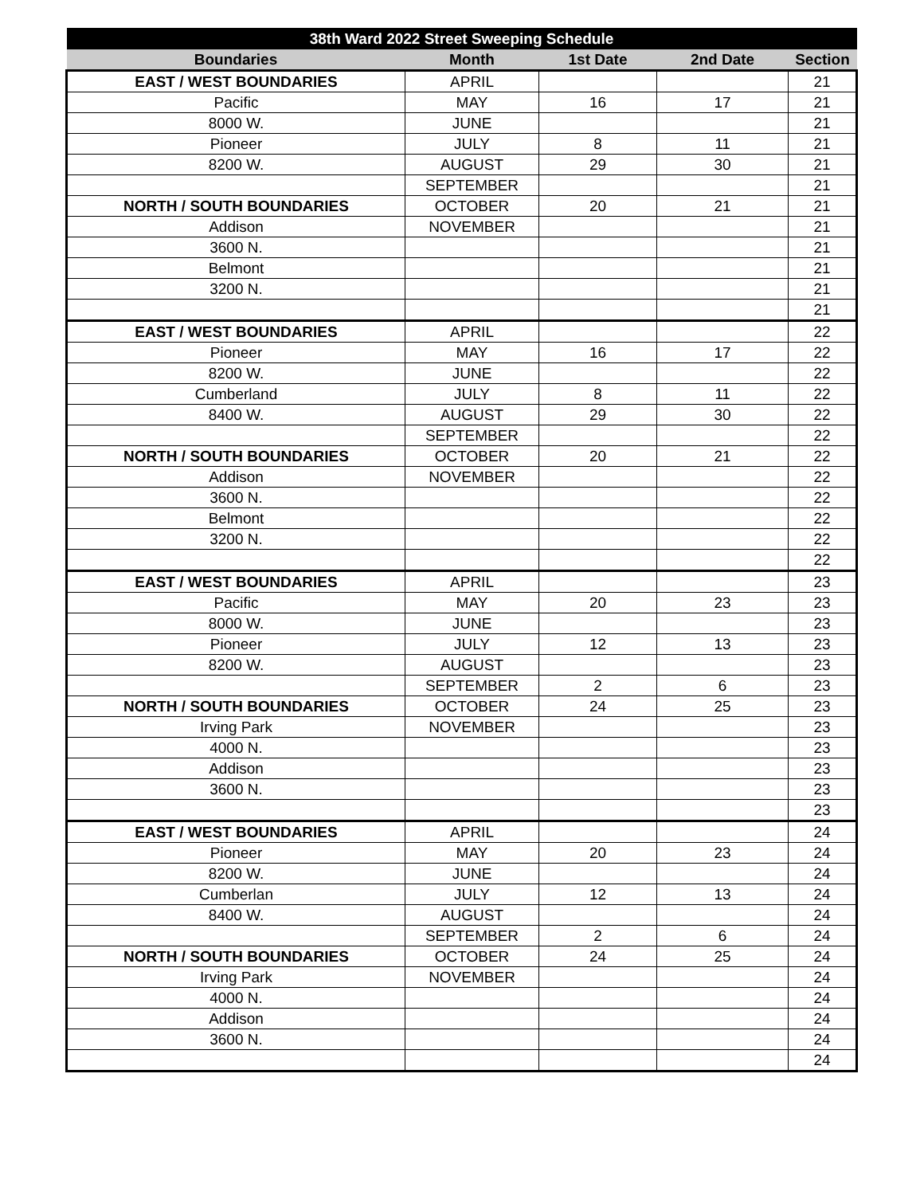| 38th Ward 2022 Street Sweeping Schedule | | | | |
| --- | --- | --- | --- | --- |
| Boundaries | Month | 1st Date | 2nd Date | Section |
| EAST / WEST BOUNDARIES | APRIL | | | 21 |
| Pacific | MAY | 16 | 17 | 21 |
| 8000 W. | JUNE | | | 21 |
| Pioneer | JULY | 8 | 11 | 21 |
| 8200 W. | AUGUST | 29 | 30 | 21 |
| | SEPTEMBER | | | 21 |
| NORTH / SOUTH BOUNDARIES | OCTOBER | 20 | 21 | 21 |
| Addison | NOVEMBER | | | 21 |
| 3600 N. | | | | 21 |
| Belmont | | | | 21 |
| 3200 N. | | | | 21 |
| | | | | 21 |
| EAST / WEST BOUNDARIES | APRIL | | | 22 |
| Pioneer | MAY | 16 | 17 | 22 |
| 8200 W. | JUNE | | | 22 |
| Cumberland | JULY | 8 | 11 | 22 |
| 8400 W. | AUGUST | 29 | 30 | 22 |
| | SEPTEMBER | | | 22 |
| NORTH / SOUTH BOUNDARIES | OCTOBER | 20 | 21 | 22 |
| Addison | NOVEMBER | | | 22 |
| 3600 N. | | | | 22 |
| Belmont | | | | 22 |
| 3200 N. | | | | 22 |
| | | | | 22 |
| EAST / WEST BOUNDARIES | APRIL | | | 23 |
| Pacific | MAY | 20 | 23 | 23 |
| 8000 W. | JUNE | | | 23 |
| Pioneer | JULY | 12 | 13 | 23 |
| 8200 W. | AUGUST | | | 23 |
| | SEPTEMBER | 2 | 6 | 23 |
| NORTH / SOUTH BOUNDARIES | OCTOBER | 24 | 25 | 23 |
| Irving Park | NOVEMBER | | | 23 |
| 4000 N. | | | | 23 |
| Addison | | | | 23 |
| 3600 N. | | | | 23 |
| | | | | 23 |
| EAST / WEST BOUNDARIES | APRIL | | | 24 |
| Pioneer | MAY | 20 | 23 | 24 |
| 8200 W. | JUNE | | | 24 |
| Cumberlan | JULY | 12 | 13 | 24 |
| 8400 W. | AUGUST | | | 24 |
| | SEPTEMBER | 2 | 6 | 24 |
| NORTH / SOUTH BOUNDARIES | OCTOBER | 24 | 25 | 24 |
| Irving Park | NOVEMBER | | | 24 |
| 4000 N. | | | | 24 |
| Addison | | | | 24 |
| 3600 N. | | | | 24 |
| | | | | 24 |